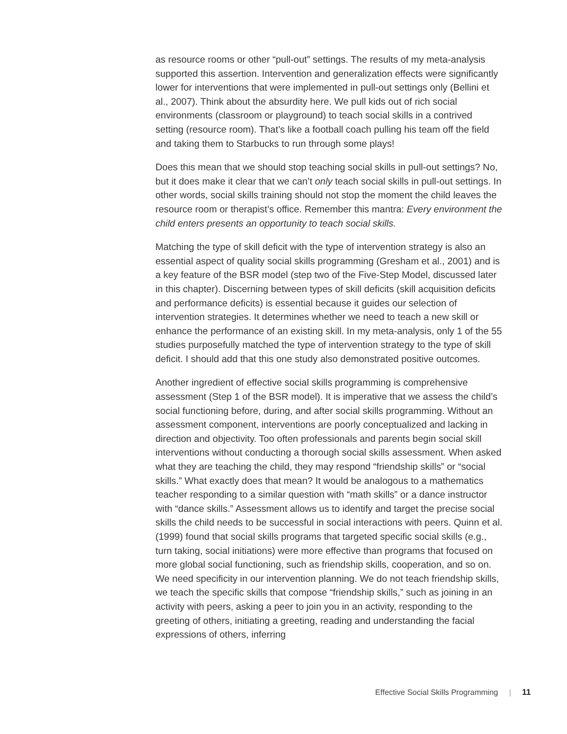as resource rooms or other “pull-out” settings. The results of my meta-analysis supported this assertion. Intervention and generalization effects were significantly lower for interventions that were implemented in pull-out settings only (Bellini et al., 2007). Think about the absurdity here. We pull kids out of rich social environments (classroom or playground) to teach social skills in a contrived setting (resource room). That’s like a football coach pulling his team off the field and taking them to Starbucks to run through some plays!
Does this mean that we should stop teaching social skills in pull-out settings? No, but it does make it clear that we can’t only teach social skills in pull-out settings. In other words, social skills training should not stop the moment the child leaves the resource room or therapist’s office. Remember this mantra: Every environment the child enters presents an opportunity to teach social skills.
Matching the type of skill deficit with the type of intervention strategy is also an essential aspect of quality social skills programming (Gresham et al., 2001) and is a key feature of the BSR model (step two of the Five-Step Model, discussed later in this chapter). Discerning between types of skill deficits (skill acquisition deficits and performance deficits) is essential because it guides our selection of intervention strategies. It determines whether we need to teach a new skill or enhance the performance of an existing skill. In my meta-analysis, only 1 of the 55 studies purposefully matched the type of intervention strategy to the type of skill deficit. I should add that this one study also demonstrated positive outcomes.
Another ingredient of effective social skills programming is comprehensive assessment (Step 1 of the BSR model). It is imperative that we assess the child’s social functioning before, during, and after social skills programming. Without an assessment component, interventions are poorly conceptualized and lacking in direction and objectivity. Too often professionals and parents begin social skill interventions without conducting a thorough social skills assessment. When asked what they are teaching the child, they may respond “friendship skills” or “social skills.” What exactly does that mean? It would be analogous to a mathematics teacher responding to a similar question with “math skills” or a dance instructor with “dance skills.” Assessment allows us to identify and target the precise social skills the child needs to be successful in social interactions with peers. Quinn et al. (1999) found that social skills programs that targeted specific social skills (e.g., turn taking, social initiations) were more effective than programs that focused on more global social functioning, such as friendship skills, cooperation, and so on. We need specificity in our intervention planning. We do not teach friendship skills, we teach the specific skills that compose “friendship skills,” such as joining in an activity with peers, asking a peer to join you in an activity, responding to the greeting of others, initiating a greeting, reading and understanding the facial expressions of others, inferring
Effective Social Skills Programming | 11